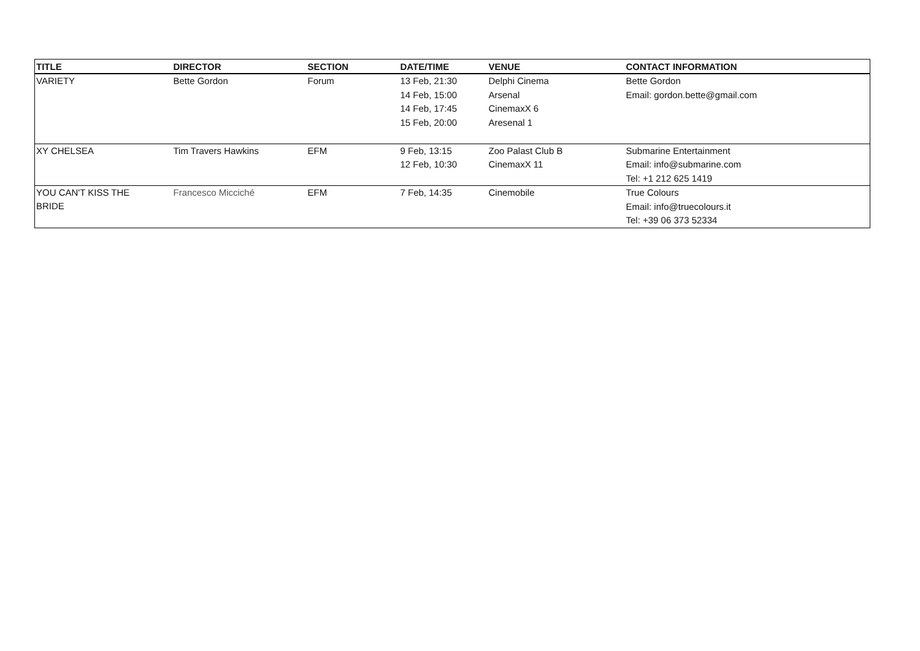| TITLE | DIRECTOR | SECTION | DATE/TIME | VENUE | CONTACT INFORMATION |
| --- | --- | --- | --- | --- | --- |
| VARIETY | Bette Gordon | Forum | 13 Feb, 21:30 | Delphi Cinema | Bette Gordon |
| | | | 14 Feb, 15:00 | Arsenal | Email: gordon.bette@gmail.com |
| | | | 14 Feb, 17:45 | CinemaxX 6 | |
| | | | 15 Feb, 20:00 | Aresenal 1 | |
| XY CHELSEA | Tim Travers Hawkins | EFM | 9 Feb, 13:15 | Zoo Palast Club B | Submarine Entertainment |
| | | | 12 Feb, 10:30 | CinemaxX 11 | Email: info@submarine.com |
| | | | | | Tel: +1 212 625 1419 |
| YOU CAN'T KISS THE BRIDE | Francesco Micciché | EFM | 7 Feb, 14:35 | Cinemobile | True Colours |
| | | | | | Email: info@truecolours.it |
| | | | | | Tel: +39 06 373 52334 |